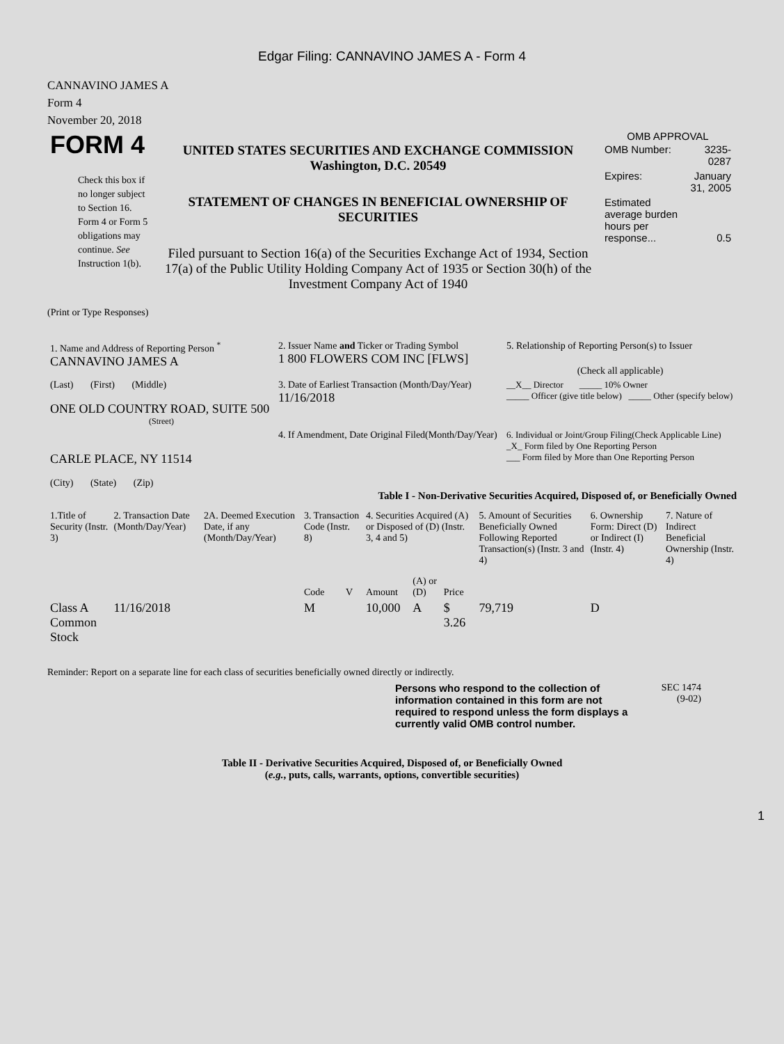Edgar Filing: CANNAVINO JAMES A - Form 4
CANNAVINO JAMES A
Form 4
November 20, 2018
| FORM 4 Check this box if no longer subject to Section 16. Form 4 or Form 5 obligations may continue. See Instruction 1(b). | UNITED STATES SECURITIES AND EXCHANGE COMMISSION Washington, D.C. 20549 STATEMENT OF CHANGES IN BENEFICIAL OWNERSHIP OF SECURITIES Filed pursuant to Section 16(a) of the Securities Exchange Act of 1934, Section 17(a) of the Public Utility Holding Company Act of 1935 or Section 30(h) of the Investment Company Act of 1940 | OMB APPROVAL / OMB Number: / 3235-0287 / / Expires: / January 31, 2005 / / Estimated average burden hours per response... / 0.5 / |
(Print or Type Responses)
| 1. Name and Address of Reporting Person <sup>*</sup> CANNAVINO JAMES A | 2. Issuer Name and Ticker or Trading Symbol 1 800 FLOWERS COM INC [FLWS] | 5. Relationship of Reporting Person(s) to Issuer (Check all applicable) |
| (Last) (First) (Middle) ONE OLD COUNTRY ROAD, SUITE 500 (Street) | 3. Date of Earliest Transaction (Month/Day/Year) 11/16/2018 | __X__ Director _____ 10% Owner _____ Officer (give title below) _____ Other (specify below) |
| CARLE PLACE, NY 11514 (City) (State) (Zip) | 4. If Amendment, Date Original Filed(Month/Day/Year) | 6. Individual or Joint/Group Filing(Check Applicable Line) _X_ Form filed by One Reporting Person ___ Form filed by More than One Reporting Person |
Table I - Non-Derivative Securities Acquired, Disposed of, or Beneficially Owned
| 1.Title of Security (Instr. 3) | 2. Transaction Date (Month/Day/Year) | 2A. Deemed Execution Date, if any (Month/Day/Year) | 3. Transaction Code (Instr. 8) | | 4. Securities Acquired (A) or Disposed of (D) (Instr. 3, 4 and 5) | | | 5. Amount of Securities Beneficially Owned Following Reported Transaction(s) (Instr. 3 and 4) | 6. Ownership Form: Direct (D) or Indirect (I) (Instr. 4) | 7. Nature of Indirect Beneficial Ownership (Instr. 4) |
| --- | --- | --- | --- | --- | --- | --- | --- | --- | --- | --- |
| | | | Code | V | Amount | (A) or (D) | Price | | | |
| Class A Common Stock | 11/16/2018 | | M | | 10,000 | A | $ 3.26 | 79,719 | D | |
Reminder: Report on a separate line for each class of securities beneficially owned directly or indirectly.
Persons who respond to the collection of information contained in this form are not required to respond unless the form displays a currently valid OMB control number.
SEC 1474
(9-02)
Table II - Derivative Securities Acquired, Disposed of, or Beneficially Owned
(e.g., puts, calls, warrants, options, convertible securities)
1